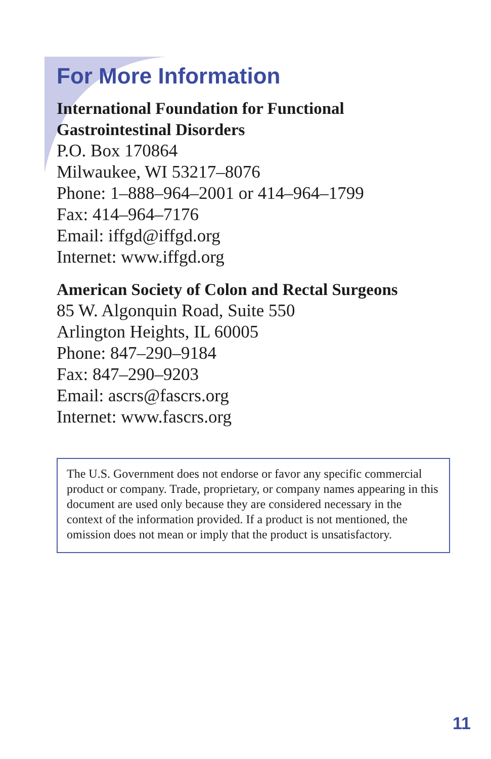For More Information
International Foundation for Functional
Gastrointestinal Disorders
P.O. Box 170864
Milwaukee, WI 53217–8076
Phone: 1–888–964–2001 or 414–964–1799
Fax: 414–964–7176
Email: iffgd@iffgd.org
Internet: www.iffgd.org
American Society of Colon and Rectal Surgeons
85 W. Algonquin Road, Suite 550
Arlington Heights, IL 60005
Phone: 847–290–9184
Fax: 847–290–9203
Email: ascrs@fascrs.org
Internet: www.fascrs.org
The U.S. Government does not endorse or favor any specific commercial product or company. Trade, proprietary, or company names appearing in this document are used only because they are considered necessary in the context of the information provided. If a product is not mentioned, the omission does not mean or imply that the product is unsatisfactory.
11